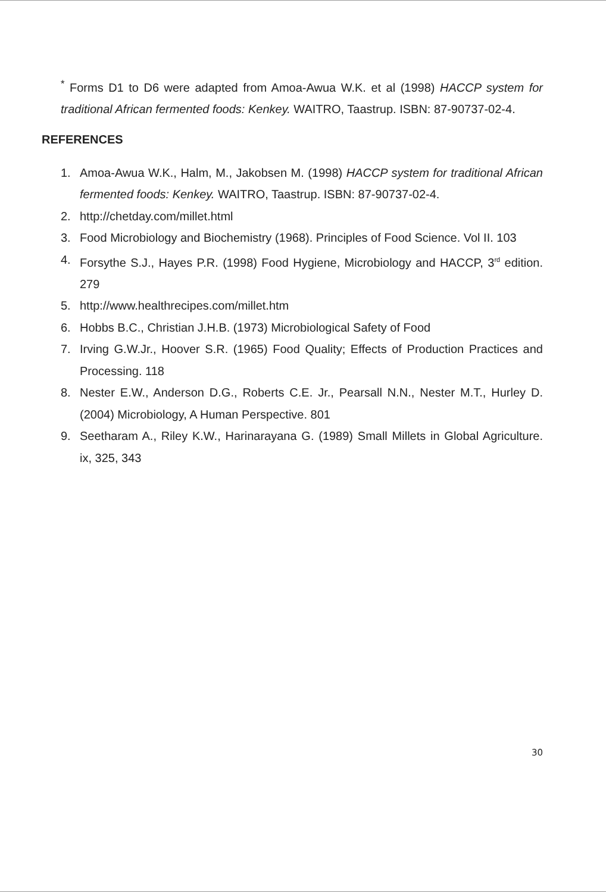<sup>*</sup> Forms D1 to D6 were adapted from Amoa-Awua W.K. et al (1998) HACCP system for traditional African fermented foods: Kenkey. WAITRO, Taastrup. ISBN: 87-90737-02-4.
REFERENCES
1. Amoa-Awua W.K., Halm, M., Jakobsen M. (1998) HACCP system for traditional African fermented foods: Kenkey. WAITRO, Taastrup. ISBN: 87-90737-02-4.
2. http://chetday.com/millet.html
3. Food Microbiology and Biochemistry (1968). Principles of Food Science. Vol II. 103
4. Forsythe S.J., Hayes P.R. (1998) Food Hygiene, Microbiology and HACCP, 3<sup>rd</sup> edition. 279
5. http://www.healthrecipes.com/millet.htm
6. Hobbs B.C., Christian J.H.B. (1973) Microbiological Safety of Food
7. Irving G.W.Jr., Hoover S.R. (1965) Food Quality; Effects of Production Practices and Processing. 118
8. Nester E.W., Anderson D.G., Roberts C.E. Jr., Pearsall N.N., Nester M.T., Hurley D. (2004) Microbiology, A Human Perspective. 801
9. Seetharam A., Riley K.W., Harinarayana G. (1989) Small Millets in Global Agriculture. ix, 325, 343
30